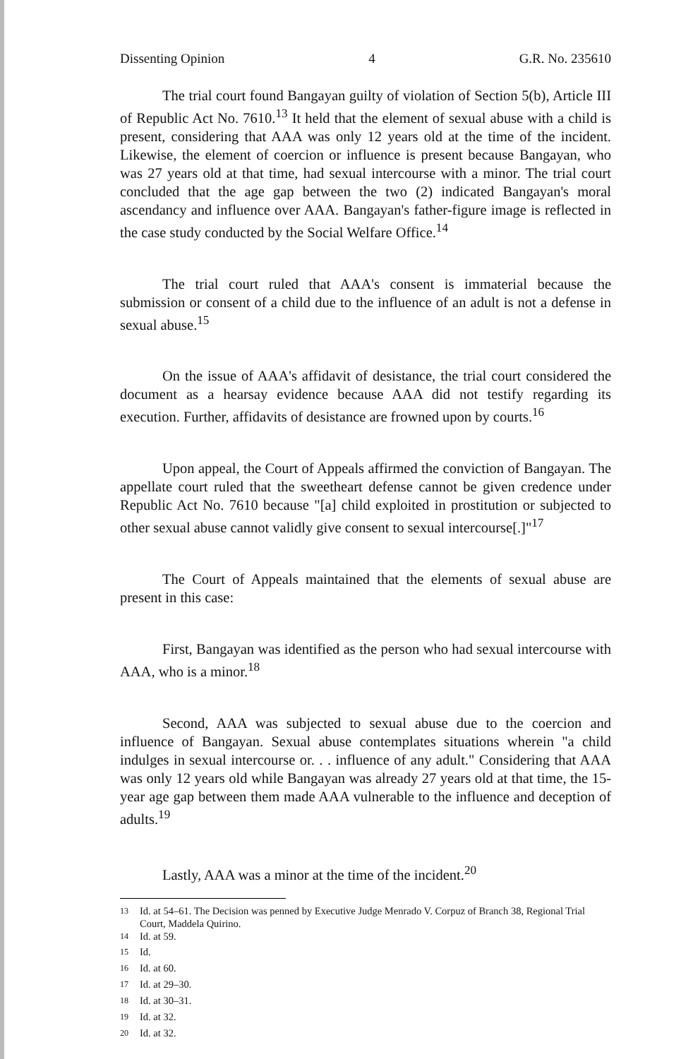Dissenting Opinion 4 G.R. No. 235610
The trial court found Bangayan guilty of violation of Section 5(b), Article III of Republic Act No. 7610.<sup>13</sup> It held that the element of sexual abuse with a child is present, considering that AAA was only 12 years old at the time of the incident. Likewise, the element of coercion or influence is present because Bangayan, who was 27 years old at that time, had sexual intercourse with a minor. The trial court concluded that the age gap between the two (2) indicated Bangayan's moral ascendancy and influence over AAA. Bangayan's father-figure image is reflected in the case study conducted by the Social Welfare Office.<sup>14</sup>
The trial court ruled that AAA's consent is immaterial because the submission or consent of a child due to the influence of an adult is not a defense in sexual abuse.<sup>15</sup>
On the issue of AAA's affidavit of desistance, the trial court considered the document as a hearsay evidence because AAA did not testify regarding its execution. Further, affidavits of desistance are frowned upon by courts.<sup>16</sup>
Upon appeal, the Court of Appeals affirmed the conviction of Bangayan. The appellate court ruled that the sweetheart defense cannot be given credence under Republic Act No. 7610 because "[a] child exploited in prostitution or subjected to other sexual abuse cannot validly give consent to sexual intercourse[.]"<sup>17</sup>
The Court of Appeals maintained that the elements of sexual abuse are present in this case:
First, Bangayan was identified as the person who had sexual intercourse with AAA, who is a minor.<sup>18</sup>
Second, AAA was subjected to sexual abuse due to the coercion and influence of Bangayan. Sexual abuse contemplates situations wherein "a child indulges in sexual intercourse or. . . influence of any adult." Considering that AAA was only 12 years old while Bangayan was already 27 years old at that time, the 15-year age gap between them made AAA vulnerable to the influence and deception of adults.<sup>19</sup>
Lastly, AAA was a minor at the time of the incident.<sup>20</sup>
<sup>13</sup> Id. at 54–61. The Decision was penned by Executive Judge Menrado V. Corpuz of Branch 38, Regional Trial Court, Maddela Quirino.
<sup>14</sup> Id. at 59.
<sup>15</sup> Id.
<sup>16</sup> Id. at 60.
<sup>17</sup> Id. at 29–30.
<sup>18</sup> Id. at 30–31.
<sup>19</sup> Id. at 32.
<sup>20</sup> Id. at 32.